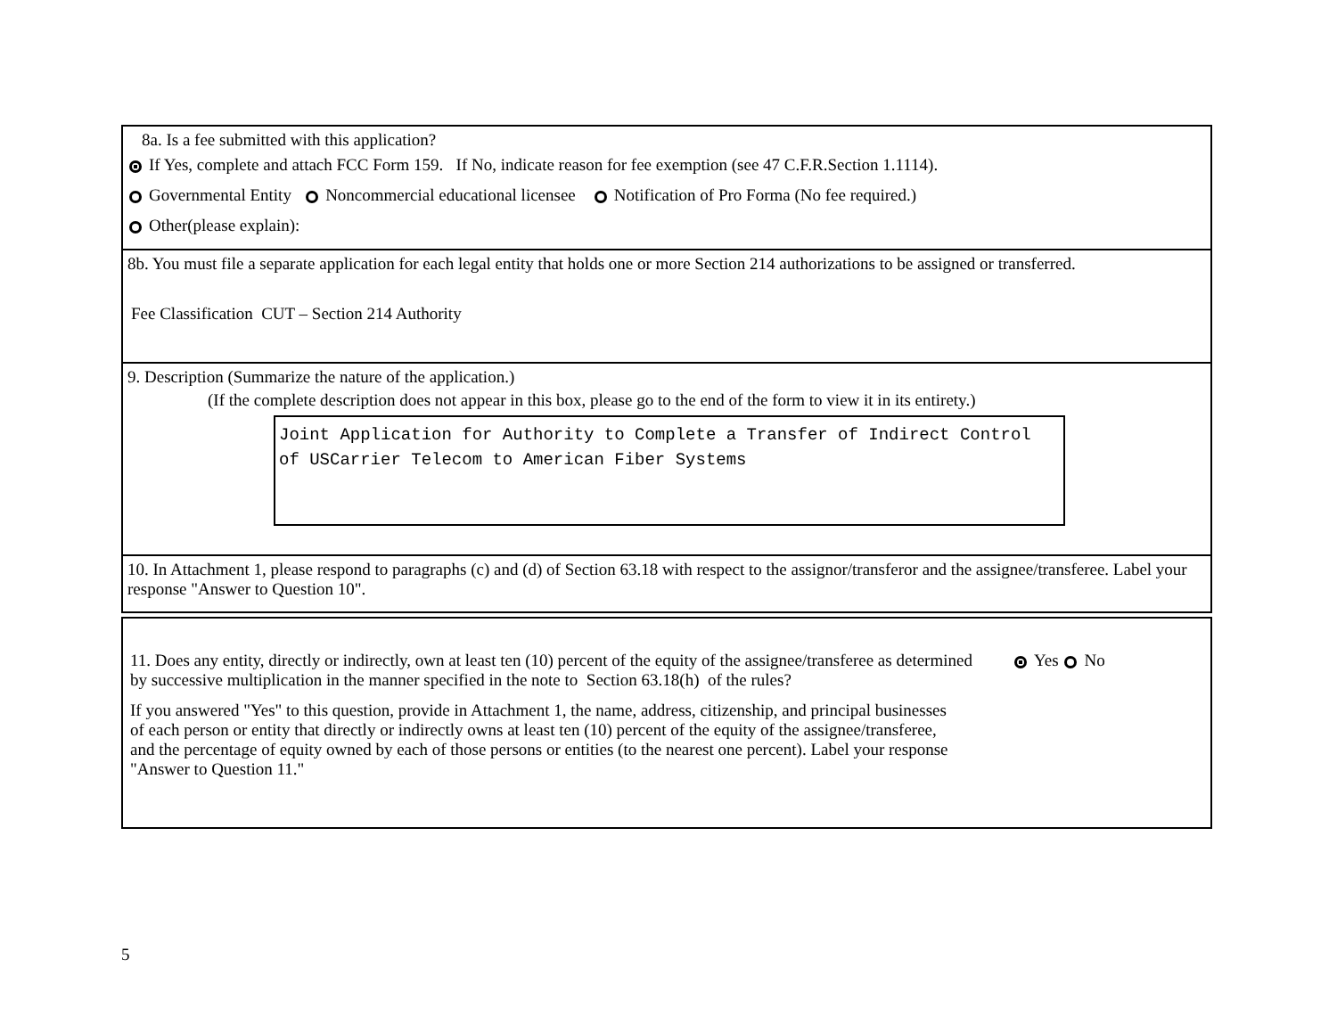8a. Is a fee submitted with this application?
If Yes, complete and attach FCC Form 159. If No, indicate reason for fee exemption (see 47 C.F.R.Section 1.1114).
Governmental Entity Noncommercial educational licensee Notification of Pro Forma (No fee required.)
Other(please explain):
8b. You must file a separate application for each legal entity that holds one or more Section 214 authorizations to be assigned or transferred.
Fee Classification CUT – Section 214 Authority
9. Description (Summarize the nature of the application.)
(If the complete description does not appear in this box, please go to the end of the form to view it in its entirety.)
Joint Application for Authority to Complete a Transfer of Indirect Control of USCarrier Telecom to American Fiber Systems
10. In Attachment 1, please respond to paragraphs (c) and (d) of Section 63.18 with respect to the assignor/transferor and the assignee/transferee. Label your response "Answer to Question 10".
11. Does any entity, directly or indirectly, own at least ten (10) percent of the equity of the assignee/transferee as determined by successive multiplication in the manner specified in the note to Section 63.18(h) of the rules?
Yes No
If you answered "Yes" to this question, provide in Attachment 1, the name, address, citizenship, and principal businesses of each person or entity that directly or indirectly owns at least ten (10) percent of the equity of the assignee/transferee, and the percentage of equity owned by each of those persons or entities (to the nearest one percent). Label your response "Answer to Question 11."
5